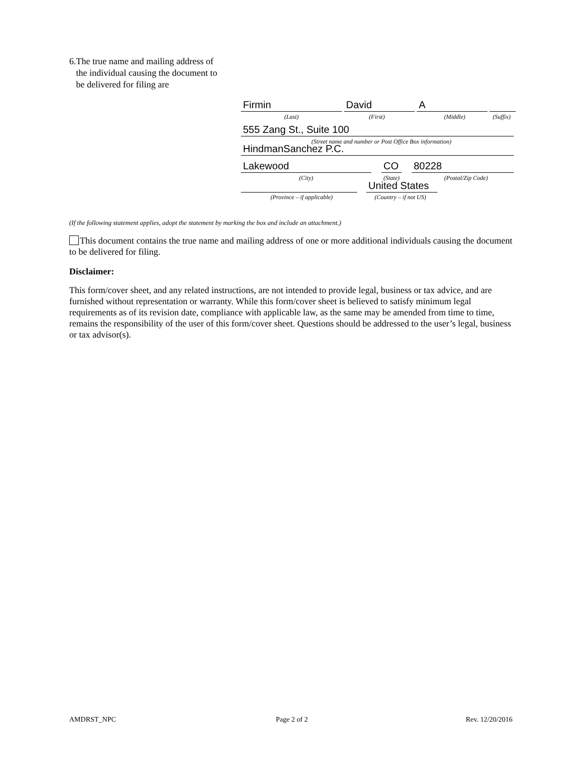6. The true name and mailing address of the individual causing the document to be delivered for filing are
Firmin David A
(Last) (First) (Middle)
(Suffix)
555 Zang St., Suite 100
(Street name and number or Post Office Box information)
HindmanSanchez P.C.
Lakewood CO 80228
(City) (State) (Postal/Zip Code)
United States
(Province – if applicable)
(Country – if not US)
(If the following statement applies, adopt the statement by marking the box and include an attachment.)
This document contains the true name and mailing address of one or more additional individuals causing the document to be delivered for filing.
Disclaimer:
This form/cover sheet, and any related instructions, are not intended to provide legal, business or tax advice, and are furnished without representation or warranty. While this form/cover sheet is believed to satisfy minimum legal requirements as of its revision date, compliance with applicable law, as the same may be amended from time to time, remains the responsibility of the user of this form/cover sheet. Questions should be addressed to the user’s legal, business or tax advisor(s).
AMDRST_NPC Page 2 of 2 Rev. 12/20/2016